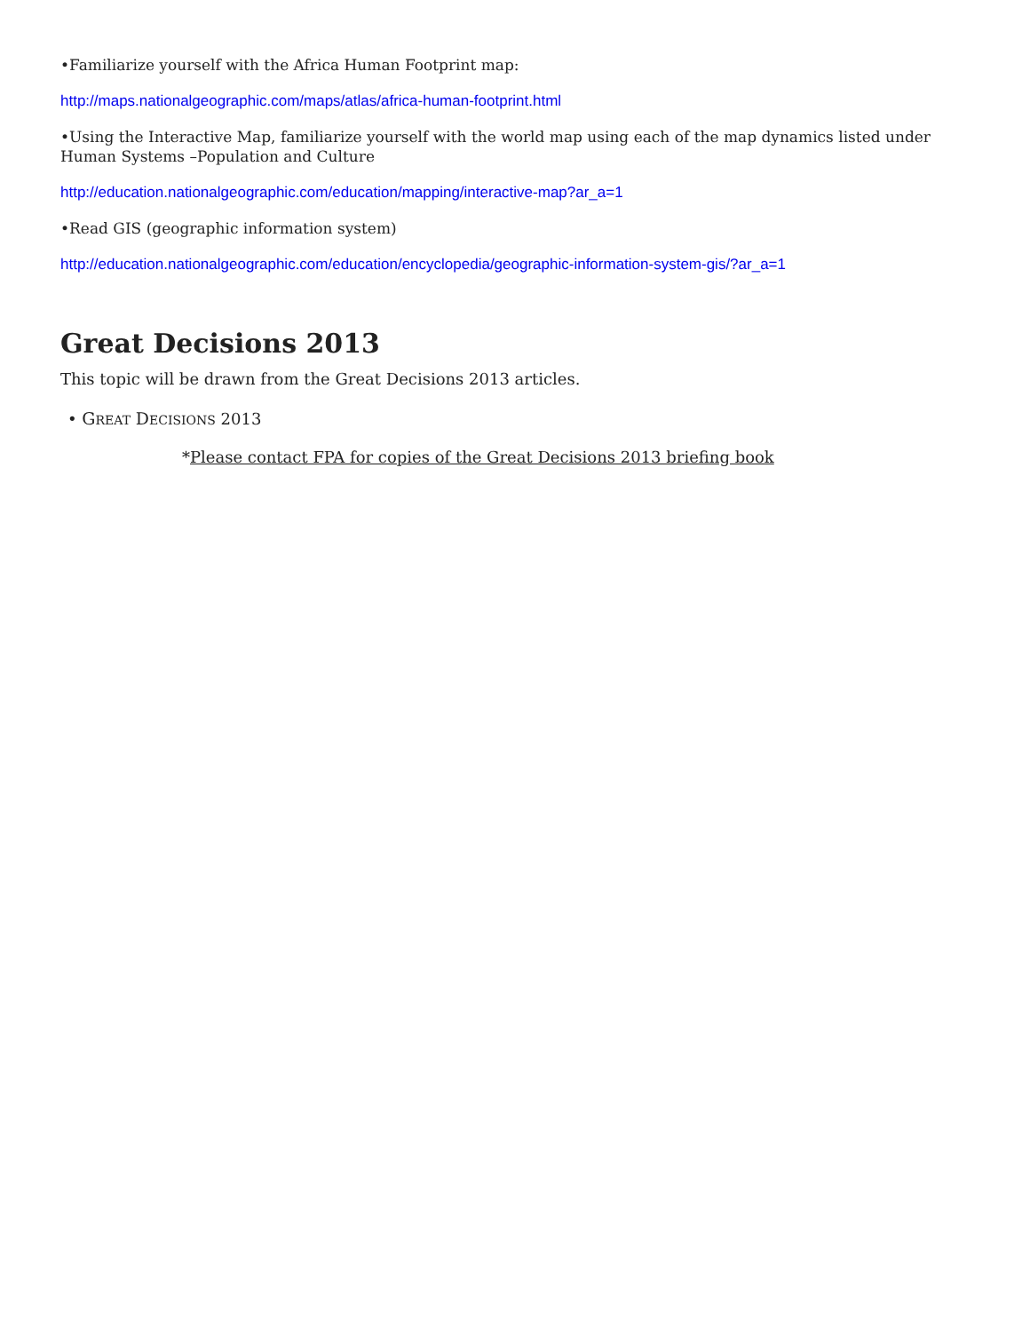•Familiarize yourself with the Africa Human Footprint map:
http://maps.nationalgeographic.com/maps/atlas/africa-human-footprint.html
•Using the Interactive Map, familiarize yourself with the world map using each of the map dynamics listed under Human Systems –Population and Culture
http://education.nationalgeographic.com/education/mapping/interactive-map?ar_a=1
•Read GIS (geographic information system)
http://education.nationalgeographic.com/education/encyclopedia/geographic-information-system-gis/?ar_a=1
Great Decisions 2013
This topic will be drawn from the Great Decisions 2013 articles.
• GREAT DECISIONS 2013
*Please contact FPA for copies of the Great Decisions 2013 briefing book